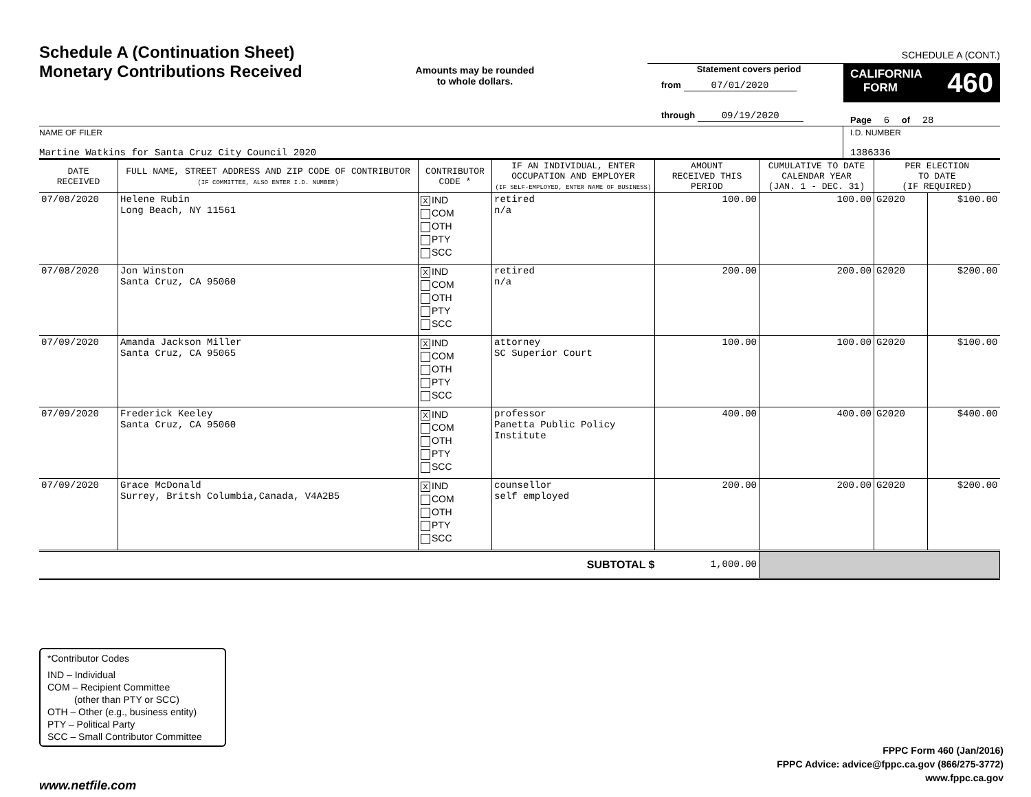Schedule A (Continuation Sheet)
Monetary Contributions Received
Amounts may be rounded
to whole dollars.
SCHEDULE A (CONT.)
Statement covers period
from 07/01/2020
through 09/19/2020
CALIFORNIA
FORM 460
Page 6 of 28
NAME OF FILER
Martine Watkins for Santa Cruz City Council 2020
I.D. NUMBER
1386336
| DATE RECEIVED | FULL NAME, STREET ADDRESS AND ZIP CODE OF CONTRIBUTOR (IF COMMITTEE, ALSO ENTER I.D. NUMBER) | CONTRIBUTOR CODE * | IF AN INDIVIDUAL, ENTER OCCUPATION AND EMPLOYER (IF SELF-EMPLOYED, ENTER NAME OF BUSINESS) | AMOUNT RECEIVED THIS PERIOD | CUMULATIVE TO DATE CALENDAR YEAR (JAN. 1 - DEC. 31) | PER ELECTION TO DATE (IF REQUIRED) | |
| --- | --- | --- | --- | --- | --- | --- | --- |
| 07/08/2020 | Helene Rubin Long Beach, NY 11561 | X IND COM OTH PTY SCC | retired n/a | 100.00 | 100.00 | G2020 | $100.00 |
| 07/08/2020 | Jon Winston Santa Cruz, CA 95060 | X IND COM OTH PTY SCC | retired n/a | 200.00 | 200.00 | G2020 | $200.00 |
| 07/09/2020 | Amanda Jackson Miller Santa Cruz, CA 95065 | X IND COM OTH PTY SCC | attorney SC Superior Court | 100.00 | 100.00 | G2020 | $100.00 |
| 07/09/2020 | Frederick Keeley Santa Cruz, CA 95060 | X IND COM OTH PTY SCC | professor Panetta Public Policy Institute | 400.00 | 400.00 | G2020 | $400.00 |
| 07/09/2020 | Grace McDonald Surrey, Britsh Columbia,Canada, V4A2B5 | X IND COM OTH PTY SCC | counsellor self employed | 200.00 | 200.00 | G2020 | $200.00 |
| SUBTOTAL $ | | | | 1,000.00 | | | |
*Contributor Codes
IND – Individual
COM – Recipient Committee
(other than PTY or SCC)
OTH – Other (e.g., business entity)
PTY – Political Party
SCC – Small Contributor Committee
FPPC Form 460 (Jan/2016)
FPPC Advice: advice@fppc.ca.gov (866/275-3772)
www.fppc.ca.gov
www.netfile.com